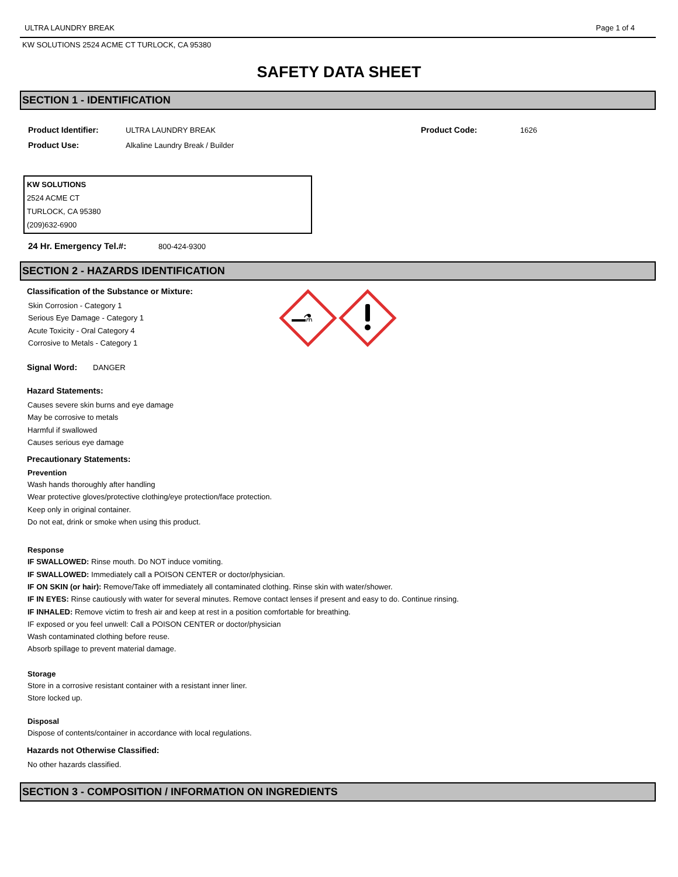ULTRA LAUNDRY BREAK Page 1 of 4
KW SOLUTIONS 2524 ACME CT TURLOCK, CA 95380
SAFETY DATA SHEET
SECTION 1 - IDENTIFICATION
Product Identifier: ULTRA LAUNDRY BREAK Product Code: 1626
Product Use: Alkaline Laundry Break / Builder
KW SOLUTIONS
2524 ACME CT
TURLOCK, CA 95380
(209)632-6900
24 Hr. Emergency Tel.#: 800-424-9300
SECTION 2 - HAZARDS IDENTIFICATION
Classification of the Substance or Mixture:
Skin Corrosion - Category 1
Serious Eye Damage - Category 1
Acute Toxicity - Oral Category 4
Corrosive to Metals - Category 1
⚗
Signal Word: DANGER
Hazard Statements:
Causes severe skin burns and eye damage
May be corrosive to metals
Harmful if swallowed
Causes serious eye damage
Precautionary Statements:
Prevention
Wash hands thoroughly after handling
Wear protective gloves/protective clothing/eye protection/face protection.
Keep only in original container.
Do not eat, drink or smoke when using this product.
Response
IF SWALLOWED: Rinse mouth. Do NOT induce vomiting.
IF SWALLOWED: Immediately call a POISON CENTER or doctor/physician.
IF ON SKIN (or hair): Remove/Take off immediately all contaminated clothing. Rinse skin with water/shower.
IF IN EYES: Rinse cautiously with water for several minutes. Remove contact lenses if present and easy to do. Continue rinsing.
IF INHALED: Remove victim to fresh air and keep at rest in a position comfortable for breathing.
IF exposed or you feel unwell: Call a POISON CENTER or doctor/physician
Wash contaminated clothing before reuse.
Absorb spillage to prevent material damage.
Storage
Store in a corrosive resistant container with a resistant inner liner.
Store locked up.
Disposal
Dispose of contents/container in accordance with local regulations.
Hazards not Otherwise Classified:
No other hazards classified.
SECTION 3 - COMPOSITION / INFORMATION ON INGREDIENTS